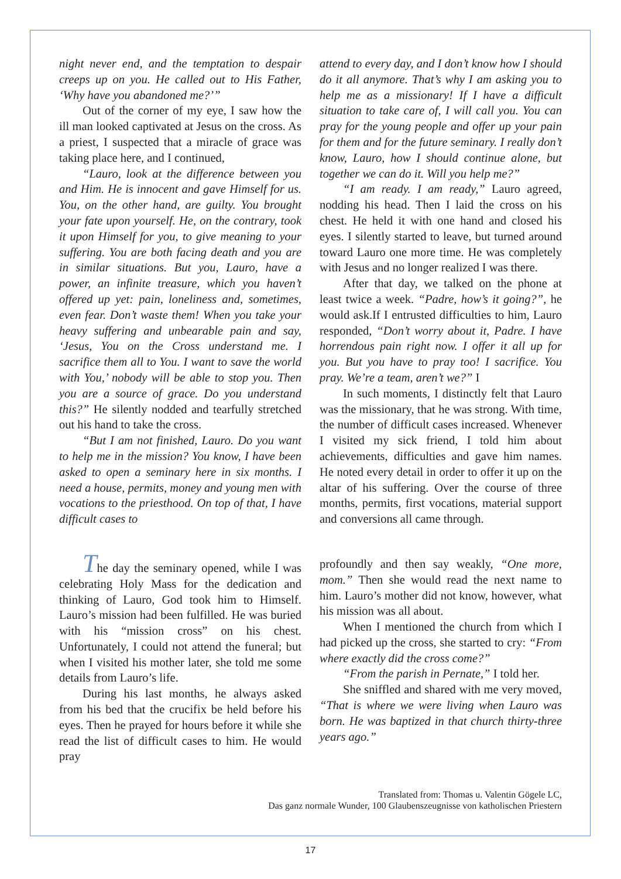night never end, and the temptation to despair creeps up on you. He called out to His Father, ‘Why have you abandoned me?’”
Out of the corner of my eye, I saw how the ill man looked captivated at Jesus on the cross. As a priest, I suspected that a miracle of grace was taking place here, and I continued,
“Lauro, look at the difference between you and Him. He is innocent and gave Himself for us. You, on the other hand, are guilty. You brought your fate upon yourself. He, on the contrary, took it upon Himself for you, to give meaning to your suffering. You are both facing death and you are in similar situations. But you, Lauro, have a power, an infinite treasure, which you haven’t offered up yet: pain, loneliness and, sometimes, even fear. Don’t waste them! When you take your heavy suffering and unbearable pain and say, ‘Jesus, You on the Cross understand me. I sacrifice them all to You. I want to save the world with You,’ nobody will be able to stop you. Then you are a source of grace. Do you understand this?” He silently nodded and tearfully stretched out his hand to take the cross.
“But I am not finished, Lauro. Do you want to help me in the mission? You know, I have been asked to open a seminary here in six months. I need a house, permits, money and young men with vocations to the priesthood. On top of that, I have difficult cases to
attend to every day, and I don’t know how I should do it all anymore. That’s why I am asking you to help me as a missionary! If I have a difficult situation to take care of, I will call you. You can pray for the young people and offer up your pain for them and for the future seminary. I really don’t know, Lauro, how I should continue alone, but together we can do it. Will you help me?”
“I am ready. I am ready,” Lauro agreed, nodding his head. Then I laid the cross on his chest. He held it with one hand and closed his eyes. I silently started to leave, but turned around toward Lauro one more time. He was completely with Jesus and no longer realized I was there.
After that day, we talked on the phone at least twice a week. “Padre, how’s it going?”, he would ask.If I entrusted difficulties to him, Lauro responded, “Don’t worry about it, Padre. I have horrendous pain right now. I offer it all up for you. But you have to pray too! I sacrifice. You pray. We’re a team, aren’t we?” I
In such moments, I distinctly felt that Lauro was the missionary, that he was strong. With time, the number of difficult cases increased. Whenever I visited my sick friend, I told him about achievements, difficulties and gave him names. He noted every detail in order to offer it up on the altar of his suffering. Over the course of three months, permits, first vocations, material support and conversions all came through.
The day the seminary opened, while I was celebrating Holy Mass for the dedication and thinking of Lauro, God took him to Himself. Lauro’s mission had been fulfilled. He was buried with his “mission cross” on his chest. Unfortunately, I could not attend the funeral; but when I visited his mother later, she told me some details from Lauro’s life.
During his last months, he always asked from his bed that the crucifix be held before his eyes. Then he prayed for hours before it while she read the list of difficult cases to him. He would pray
profoundly and then say weakly, “One more, mom.” Then she would read the next name to him. Lauro’s mother did not know, however, what his mission was all about.
When I mentioned the church from which I had picked up the cross, she started to cry: “From where exactly did the cross come?”
“From the parish in Pernate,” I told her.
She sniffled and shared with me very moved, “That is where we were living when Lauro was born. He was baptized in that church thirty-three years ago.”
Translated from: Thomas u. Valentin Gögele LC,
Das ganz normale Wunder, 100 Glaubenszeugnisse von katholischen Priestern
17